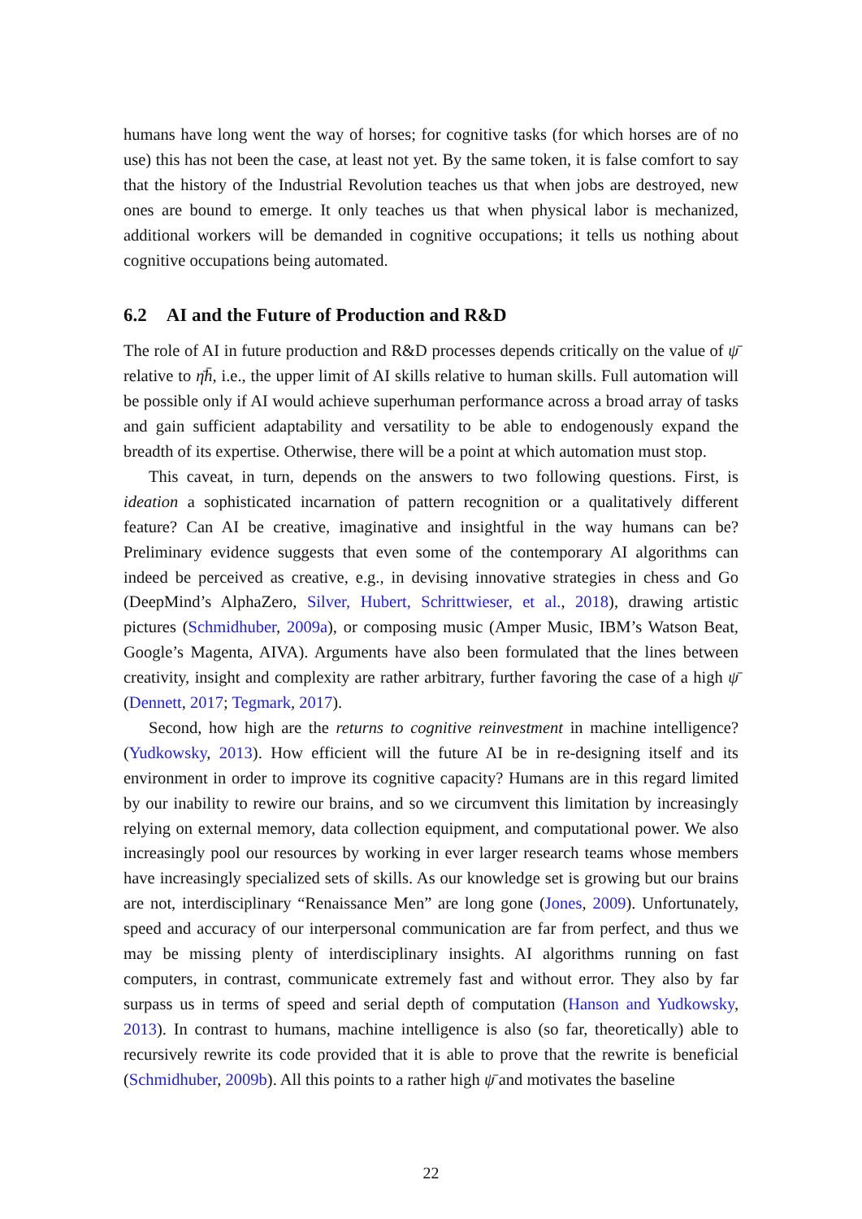humans have long went the way of horses; for cognitive tasks (for which horses are of no use) this has not been the case, at least not yet. By the same token, it is false comfort to say that the history of the Industrial Revolution teaches us that when jobs are destroyed, new ones are bound to emerge. It only teaches us that when physical labor is mechanized, additional workers will be demanded in cognitive occupations; it tells us nothing about cognitive occupations being automated.
6.2 AI and the Future of Production and R&D
The role of AI in future production and R&D processes depends critically on the value of ψ̄ relative to η̄h̄, i.e., the upper limit of AI skills relative to human skills. Full automation will be possible only if AI would achieve superhuman performance across a broad array of tasks and gain sufficient adaptability and versatility to be able to endogenously expand the breadth of its expertise. Otherwise, there will be a point at which automation must stop.
This caveat, in turn, depends on the answers to two following questions. First, is ideation a sophisticated incarnation of pattern recognition or a qualitatively different feature? Can AI be creative, imaginative and insightful in the way humans can be? Preliminary evidence suggests that even some of the contemporary AI algorithms can indeed be perceived as creative, e.g., in devising innovative strategies in chess and Go (DeepMind’s AlphaZero, Silver, Hubert, Schrittwieser, et al., 2018), drawing artistic pictures (Schmidhuber, 2009a), or composing music (Amper Music, IBM’s Watson Beat, Google’s Magenta, AIVA). Arguments have also been formulated that the lines between creativity, insight and complexity are rather arbitrary, further favoring the case of a high ψ̄ (Dennett, 2017; Tegmark, 2017).
Second, how high are the returns to cognitive reinvestment in machine intelligence? (Yudkowsky, 2013). How efficient will the future AI be in re-designing itself and its environment in order to improve its cognitive capacity? Humans are in this regard limited by our inability to rewire our brains, and so we circumvent this limitation by increasingly relying on external memory, data collection equipment, and computational power. We also increasingly pool our resources by working in ever larger research teams whose members have increasingly specialized sets of skills. As our knowledge set is growing but our brains are not, interdisciplinary “Renaissance Men” are long gone (Jones, 2009). Unfortunately, speed and accuracy of our interpersonal communication are far from perfect, and thus we may be missing plenty of interdisciplinary insights. AI algorithms running on fast computers, in contrast, communicate extremely fast and without error. They also by far surpass us in terms of speed and serial depth of computation (Hanson and Yudkowsky, 2013). In contrast to humans, machine intelligence is also (so far, theoretically) able to recursively rewrite its code provided that it is able to prove that the rewrite is beneficial (Schmidhuber, 2009b). All this points to a rather high ψ̄ and motivates the baseline
22